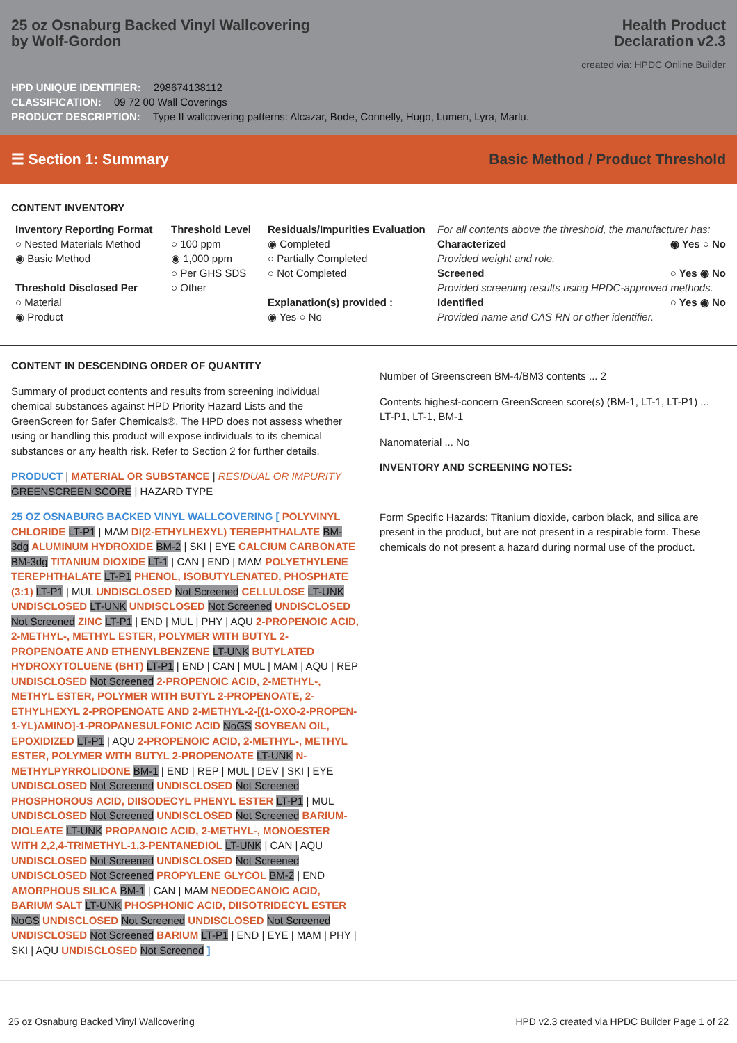25 oz Osnaburg Backed Vinyl Wallcovering
by Wolf-Gordon
Health Product
Declaration v2.3
created via: HPDC Online Builder
HPD UNIQUE IDENTIFIER: 298674138112
CLASSIFICATION: 09 72 00 Wall Coverings
PRODUCT DESCRIPTION: Type II wallcovering patterns: Alcazar, Bode, Connelly, Hugo, Lumen, Lyra, Marlu.
☰ Section 1: Summary Basic Method / Product Threshold
CONTENT INVENTORY
Inventory Reporting Format
○ Nested Materials Method
◉ Basic Method
Threshold Disclosed Per
○ Material
◉ Product
Threshold Level
○ 100 ppm
◉ 1,000 ppm
○ Per GHS SDS
○ Other
Residuals/Impurities Evaluation
◉ Completed
○ Partially Completed
○ Not Completed
Explanation(s) provided :
◉ Yes ○ No
For all contents above the threshold, the manufacturer has:
Characterized ◉ Yes ○ No
Provided weight and role.
Screened ○ Yes ◉ No
Provided screening results using HPDC-approved methods.
Identified ○ Yes ◉ No
Provided name and CAS RN or other identifier.
CONTENT IN DESCENDING ORDER OF QUANTITY
Summary of product contents and results from screening individual chemical substances against HPD Priority Hazard Lists and the GreenScreen for Safer Chemicals®. The HPD does not assess whether using or handling this product will expose individuals to its chemical substances or any health risk. Refer to Section 2 for further details.
PRODUCT | MATERIAL OR SUBSTANCE | RESIDUAL OR IMPURITY
GREENSCREEN SCORE | HAZARD TYPE
25 OZ OSNABURG BACKED VINYL WALLCOVERING [ POLYVINYL CHLORIDE LT-P1 | MAM DI(2-ETHYLHEXYL) TEREPHTHALATE BM-3dg ALUMINUM HYDROXIDE BM-2 | SKI | EYE CALCIUM CARBONATE BM-3dg TITANIUM DIOXIDE LT-1 | CAN | END | MAM POLYETHYLENE TEREPHTHALATE LT-P1 PHENOL, ISOBUTYLENATED, PHOSPHATE (3:1) LT-P1 | MUL UNDISCLOSED Not Screened CELLULOSE LT-UNK UNDISCLOSED LT-UNK UNDISCLOSED Not Screened UNDISCLOSED Not Screened ZINC LT-P1 | END | MUL | PHY | AQU 2-PROPENOIC ACID, 2-METHYL-, METHYL ESTER, POLYMER WITH BUTYL 2-PROPENOATE AND ETHENYLBENZENE LT-UNK BUTYLATED HYDROXYTOLUENE (BHT) LT-P1 | END | CAN | MUL | MAM | AQU | REP UNDISCLOSED Not Screened 2-PROPENOIC ACID, 2-METHYL-, METHYL ESTER, POLYMER WITH BUTYL 2-PROPENOATE, 2-ETHYLHEXYL 2-PROPENOATE AND 2-METHYL-2-[(1-OXO-2-PROPEN-1-YL)AMINO]-1-PROPANESULFONIC ACID NoGS SOYBEAN OIL, EPOXIDIZED LT-P1 | AQU 2-PROPENOIC ACID, 2-METHYL-, METHYL ESTER, POLYMER WITH BUTYL 2-PROPENOATE LT-UNK N-METHYLPYRROLIDONE BM-1 | END | REP | MUL | DEV | SKI | EYE UNDISCLOSED Not Screened UNDISCLOSED Not Screened PHOSPHOROUS ACID, DIISODECYL PHENYL ESTER LT-P1 | MUL UNDISCLOSED Not Screened UNDISCLOSED Not Screened BARIUM-DIOLEATE LT-UNK PROPANOIC ACID, 2-METHYL-, MONOESTER WITH 2,2,4-TRIMETHYL-1,3-PENTANEDIOL LT-UNK | CAN | AQU UNDISCLOSED Not Screened UNDISCLOSED Not Screened UNDISCLOSED Not Screened PROPYLENE GLYCOL BM-2 | END AMORPHOUS SILICA BM-1 | CAN | MAM NEODECANOIC ACID, BARIUM SALT LT-UNK PHOSPHONIC ACID, DIISOTRIDECYL ESTER NoGS UNDISCLOSED Not Screened UNDISCLOSED Not Screened UNDISCLOSED Not Screened BARIUM LT-P1 | END | EYE | MAM | PHY | SKI | AQU UNDISCLOSED Not Screened ]
Number of Greenscreen BM-4/BM3 contents ... 2
Contents highest-concern GreenScreen score(s) (BM-1, LT-1, LT-P1) ... LT-P1, LT-1, BM-1
Nanomaterial ... No
INVENTORY AND SCREENING NOTES:
Form Specific Hazards: Titanium dioxide, carbon black, and silica are present in the product, but are not present in a respirable form. These chemicals do not present a hazard during normal use of the product.
25 oz Osnaburg Backed Vinyl Wallcovering HPD v2.3 created via HPDC Builder Page 1 of 22